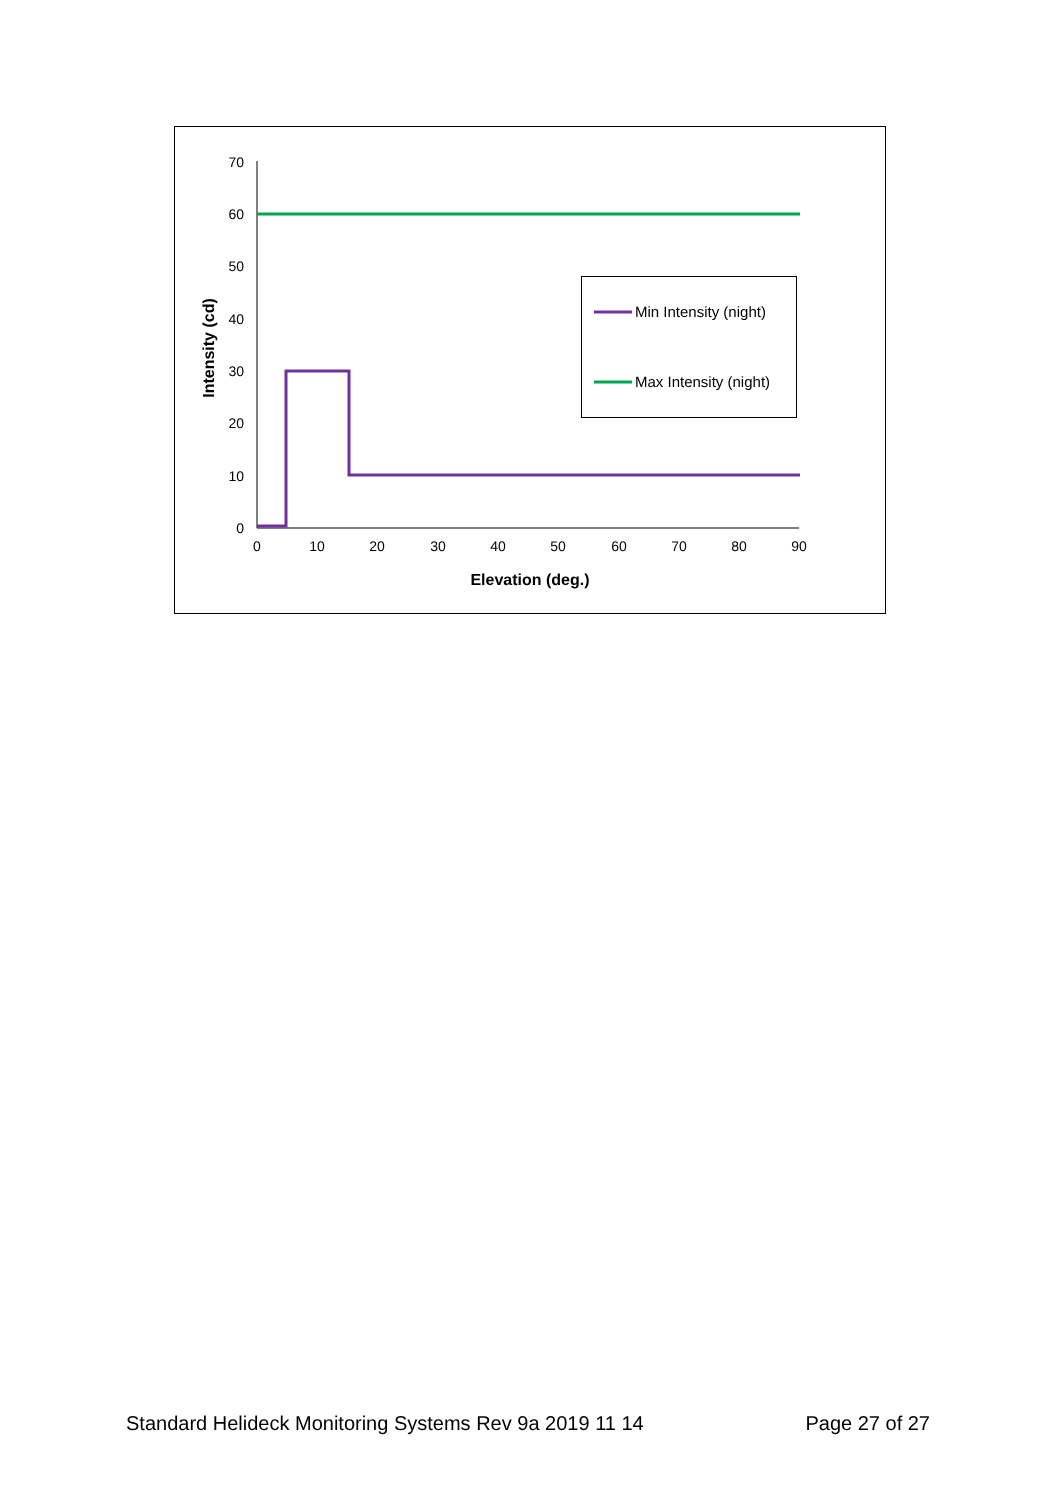0
10
20
30
40
50
60
70
0
10
20
30
40
50
60
70
80
90
Elevation (deg.)
Intensity (cd)
Min Intensity (night)
Max Intensity (night)
Standard Helideck Monitoring Systems Rev 9a 2019 11 14 Page 27 of 27